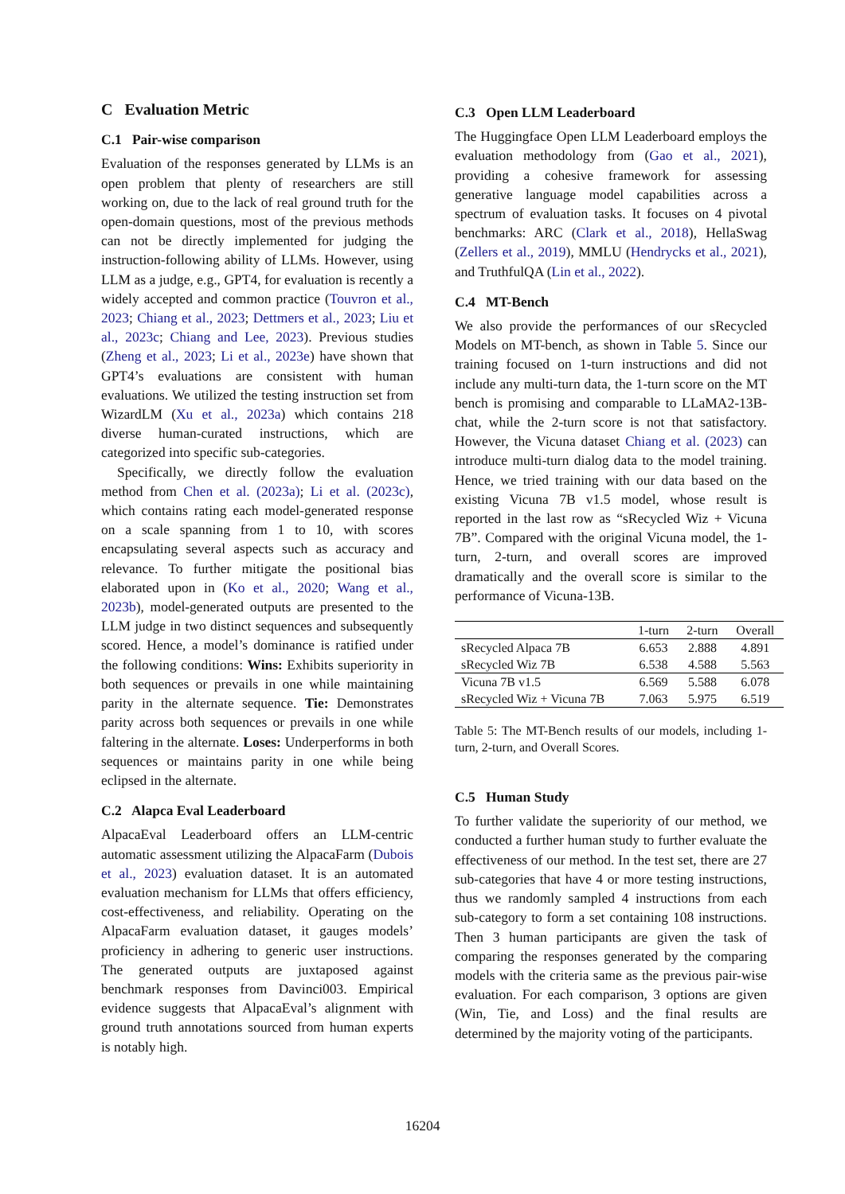C Evaluation Metric
C.1 Pair-wise comparison
Evaluation of the responses generated by LLMs is an open problem that plenty of researchers are still working on, due to the lack of real ground truth for the open-domain questions, most of the previous methods can not be directly implemented for judging the instruction-following ability of LLMs. However, using LLM as a judge, e.g., GPT4, for evaluation is recently a widely accepted and common practice (Touvron et al., 2023; Chiang et al., 2023; Dettmers et al., 2023; Liu et al., 2023c; Chiang and Lee, 2023). Previous studies (Zheng et al., 2023; Li et al., 2023e) have shown that GPT4’s evaluations are consistent with human evaluations. We utilized the testing instruction set from WizardLM (Xu et al., 2023a) which contains 218 diverse human-curated instructions, which are categorized into specific sub-categories.
Specifically, we directly follow the evaluation method from Chen et al. (2023a); Li et al. (2023c), which contains rating each model-generated response on a scale spanning from 1 to 10, with scores encapsulating several aspects such as accuracy and relevance. To further mitigate the positional bias elaborated upon in (Ko et al., 2020; Wang et al., 2023b), model-generated outputs are presented to the LLM judge in two distinct sequences and subsequently scored. Hence, a model’s dominance is ratified under the following conditions: Wins: Exhibits superiority in both sequences or prevails in one while maintaining parity in the alternate sequence. Tie: Demonstrates parity across both sequences or prevails in one while faltering in the alternate. Loses: Underperforms in both sequences or maintains parity in one while being eclipsed in the alternate.
C.2 Alapca Eval Leaderboard
AlpacaEval Leaderboard offers an LLM-centric automatic assessment utilizing the AlpacaFarm (Dubois et al., 2023) evaluation dataset. It is an automated evaluation mechanism for LLMs that offers efficiency, cost-effectiveness, and reliability. Operating on the AlpacaFarm evaluation dataset, it gauges models’ proficiency in adhering to generic user instructions. The generated outputs are juxtaposed against benchmark responses from Davinci003. Empirical evidence suggests that AlpacaEval’s alignment with ground truth annotations sourced from human experts is notably high.
C.3 Open LLM Leaderboard
The Huggingface Open LLM Leaderboard employs the evaluation methodology from (Gao et al., 2021), providing a cohesive framework for assessing generative language model capabilities across a spectrum of evaluation tasks. It focuses on 4 pivotal benchmarks: ARC (Clark et al., 2018), HellaSwag (Zellers et al., 2019), MMLU (Hendrycks et al., 2021), and TruthfulQA (Lin et al., 2022).
C.4 MT-Bench
We also provide the performances of our sRecycled Models on MT-bench, as shown in Table 5. Since our training focused on 1-turn instructions and did not include any multi-turn data, the 1-turn score on the MT bench is promising and comparable to LLaMA2-13B-chat, while the 2-turn score is not that satisfactory. However, the Vicuna dataset Chiang et al. (2023) can introduce multi-turn dialog data to the model training. Hence, we tried training with our data based on the existing Vicuna 7B v1.5 model, whose result is reported in the last row as “sRecycled Wiz + Vicuna 7B”. Compared with the original Vicuna model, the 1-turn, 2-turn, and overall scores are improved dramatically and the overall score is similar to the performance of Vicuna-13B.
| | 1-turn | 2-turn | Overall |
| --- | --- | --- | --- |
| sRecycled Alpaca 7B | 6.653 | 2.888 | 4.891 |
| sRecycled Wiz 7B | 6.538 | 4.588 | 5.563 |
| Vicuna 7B v1.5 | 6.569 | 5.588 | 6.078 |
| sRecycled Wiz + Vicuna 7B | 7.063 | 5.975 | 6.519 |
Table 5: The MT-Bench results of our models, including 1-turn, 2-turn, and Overall Scores.
C.5 Human Study
To further validate the superiority of our method, we conducted a further human study to further evaluate the effectiveness of our method. In the test set, there are 27 sub-categories that have 4 or more testing instructions, thus we randomly sampled 4 instructions from each sub-category to form a set containing 108 instructions. Then 3 human participants are given the task of comparing the responses generated by the comparing models with the criteria same as the previous pair-wise evaluation. For each comparison, 3 options are given (Win, Tie, and Loss) and the final results are determined by the majority voting of the participants.
16204